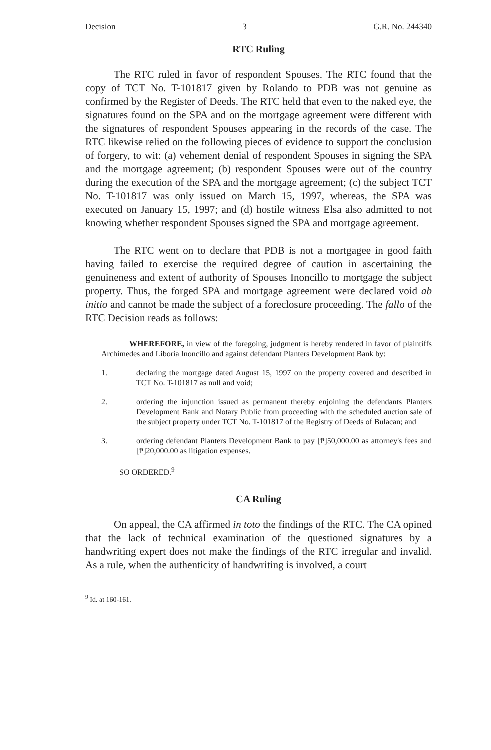Decision 3 G.R. No. 244340
RTC Ruling
The RTC ruled in favor of respondent Spouses. The RTC found that the copy of TCT No. T-101817 given by Rolando to PDB was not genuine as confirmed by the Register of Deeds. The RTC held that even to the naked eye, the signatures found on the SPA and on the mortgage agreement were different with the signatures of respondent Spouses appearing in the records of the case. The RTC likewise relied on the following pieces of evidence to support the conclusion of forgery, to wit: (a) vehement denial of respondent Spouses in signing the SPA and the mortgage agreement; (b) respondent Spouses were out of the country during the execution of the SPA and the mortgage agreement; (c) the subject TCT No. T-101817 was only issued on March 15, 1997, whereas, the SPA was executed on January 15, 1997; and (d) hostile witness Elsa also admitted to not knowing whether respondent Spouses signed the SPA and mortgage agreement.
The RTC went on to declare that PDB is not a mortgagee in good faith having failed to exercise the required degree of caution in ascertaining the genuineness and extent of authority of Spouses Inoncillo to mortgage the subject property. Thus, the forged SPA and mortgage agreement were declared void ab initio and cannot be made the subject of a foreclosure proceeding. The fallo of the RTC Decision reads as follows:
WHEREFORE, in view of the foregoing, judgment is hereby rendered in favor of plaintiffs Archimedes and Liboria Inoncillo and against defendant Planters Development Bank by:
1. declaring the mortgage dated August 15, 1997 on the property covered and described in TCT No. T-101817 as null and void;
2. ordering the injunction issued as permanent thereby enjoining the defendants Planters Development Bank and Notary Public from proceeding with the scheduled auction sale of the subject property under TCT No. T-101817 of the Registry of Deeds of Bulacan; and
3. ordering defendant Planters Development Bank to pay [₱]50,000.00 as attorney's fees and [₱]20,000.00 as litigation expenses.
SO ORDERED.<sup>9</sup>
CA Ruling
On appeal, the CA affirmed in toto the findings of the RTC. The CA opined that the lack of technical examination of the questioned signatures by a handwriting expert does not make the findings of the RTC irregular and invalid. As a rule, when the authenticity of handwriting is involved, a court
<sup>9</sup> Id. at 160-161.